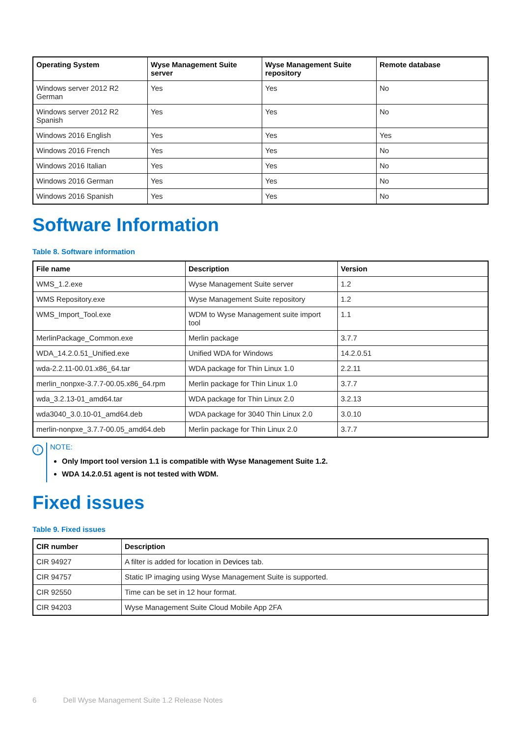| Operating System | Wyse Management Suite server | Wyse Management Suite repository | Remote database |
| --- | --- | --- | --- |
| Windows server 2012 R2 German | Yes | Yes | No |
| Windows server 2012 R2 Spanish | Yes | Yes | No |
| Windows 2016 English | Yes | Yes | Yes |
| Windows 2016 French | Yes | Yes | No |
| Windows 2016 Italian | Yes | Yes | No |
| Windows 2016 German | Yes | Yes | No |
| Windows 2016 Spanish | Yes | Yes | No |
Software Information
Table 8. Software information
| File name | Description | Version |
| --- | --- | --- |
| WMS_1.2.exe | Wyse Management Suite server | 1.2 |
| WMS Repository.exe | Wyse Management Suite repository | 1.2 |
| WMS_Import_Tool.exe | WDM to Wyse Management suite import tool | 1.1 |
| MerlinPackage_Common.exe | Merlin package | 3.7.7 |
| WDA_14.2.0.51_Unified.exe | Unified WDA for Windows | 14.2.0.51 |
| wda-2.2.11-00.01.x86_64.tar | WDA package for Thin Linux 1.0 | 2.2.11 |
| merlin_nonpxe-3.7.7-00.05.x86_64.rpm | Merlin package for Thin Linux 1.0 | 3.7.7 |
| wda_3.2.13-01_amd64.tar | WDA package for Thin Linux 2.0 | 3.2.13 |
| wda3040_3.0.10-01_amd64.deb | WDA package for 3040 Thin Linux 2.0 | 3.0.10 |
| merlin-nonpxe_3.7.7-00.05_amd64.deb | Merlin package for Thin Linux 2.0 | 3.7.7 |
i
NOTE:
Only Import tool version 1.1 is compatible with Wyse Management Suite 1.2.
WDA 14.2.0.51 agent is not tested with WDM.
Fixed issues
Table 9. Fixed issues
| CIR number | Description |
| --- | --- |
| CIR 94927 | A filter is added for location in Devices tab. |
| CIR 94757 | Static IP imaging using Wyse Management Suite is supported. |
| CIR 92550 | Time can be set in 12 hour format. |
| CIR 94203 | Wyse Management Suite Cloud Mobile App 2FA |
6 Dell Wyse Management Suite 1.2 Release Notes